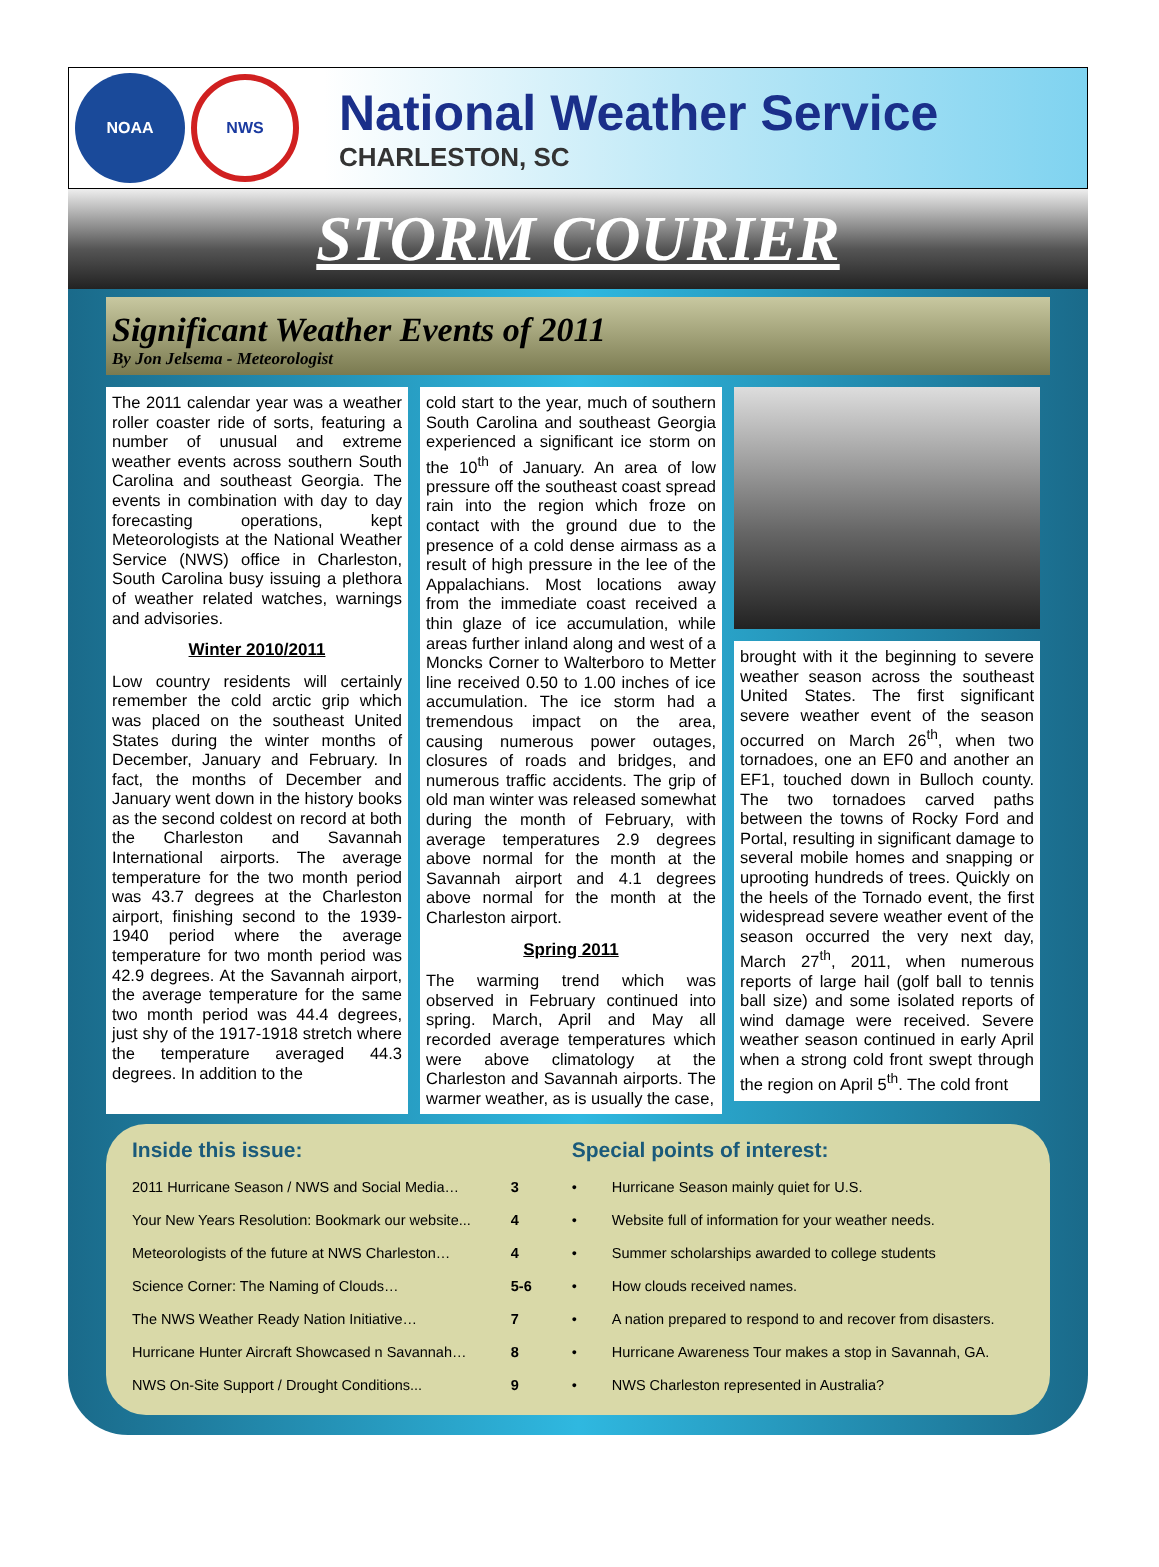NOAA
NWS
National Weather Service
CHARLESTON, SC
STORM COURIER
Significant Weather Events of 2011
By Jon Jelsema - Meteorologist
The 2011 calendar year was a weather roller coaster ride of sorts, featuring a number of unusual and extreme weather events across southern South Carolina and southeast Georgia. The events in combination with day to day forecasting operations, kept Meteorologists at the National Weather Service (NWS) office in Charleston, South Carolina busy issuing a plethora of weather related watches, warnings and advisories.
Winter 2010/2011
Low country residents will certainly remember the cold arctic grip which was placed on the southeast United States during the winter months of December, January and February. In fact, the months of December and January went down in the history books as the second coldest on record at both the Charleston and Savannah International airports. The average temperature for the two month period was 43.7 degrees at the Charleston airport, finishing second to the 1939-1940 period where the average temperature for two month period was 42.9 degrees. At the Savannah airport, the average temperature for the same two month period was 44.4 degrees, just shy of the 1917-1918 stretch where the temperature averaged 44.3 degrees. In addition to the
cold start to the year, much of southern South Carolina and southeast Georgia experienced a significant ice storm on the 10<sup>th</sup> of January. An area of low pressure off the southeast coast spread rain into the region which froze on contact with the ground due to the presence of a cold dense airmass as a result of high pressure in the lee of the Appalachians. Most locations away from the immediate coast received a thin glaze of ice accumulation, while areas further inland along and west of a Moncks Corner to Walterboro to Metter line received 0.50 to 1.00 inches of ice accumulation. The ice storm had a tremendous impact on the area, causing numerous power outages, closures of roads and bridges, and numerous traffic accidents. The grip of old man winter was released somewhat during the month of February, with average temperatures 2.9 degrees above normal for the month at the Savannah airport and 4.1 degrees above normal for the month at the Charleston airport.
Spring 2011
The warming trend which was observed in February continued into spring. March, April and May all recorded average temperatures which were above climatology at the Charleston and Savannah airports. The warmer weather, as is usually the case,
brought with it the beginning to severe weather season across the southeast United States. The first significant severe weather event of the season occurred on March 26<sup>th</sup>, when two tornadoes, one an EF0 and another an EF1, touched down in Bulloch county. The two tornadoes carved paths between the towns of Rocky Ford and Portal, resulting in significant damage to several mobile homes and snapping or uprooting hundreds of trees. Quickly on the heels of the Tornado event, the first widespread severe weather event of the season occurred the very next day, March 27<sup>th</sup>, 2011, when numerous reports of large hail (golf ball to tennis ball size) and some isolated reports of wind damage were received. Severe weather season continued in early April when a strong cold front swept through the region on April 5<sup>th</sup>. The cold front
Inside this issue:
| 2011 Hurricane Season / NWS and Social Media… | 3 |
| Your New Years Resolution: Bookmark our website... | 4 |
| Meteorologists of the future at NWS Charleston… | 4 |
| Science Corner: The Naming of Clouds… | 5-6 |
| The NWS Weather Ready Nation Initiative… | 7 |
| Hurricane Hunter Aircraft Showcased n Savannah… | 8 |
| NWS On-Site Support / Drought Conditions... | 9 |
Special points of interest:
| • | Hurricane Season mainly quiet for U.S. |
| • | Website full of information for your weather needs. |
| • | Summer scholarships awarded to college students |
| • | How clouds received names. |
| • | A nation prepared to respond to and recover from disasters. |
| • | Hurricane Awareness Tour makes a stop in Savannah, GA. |
| • | NWS Charleston represented in Australia? |